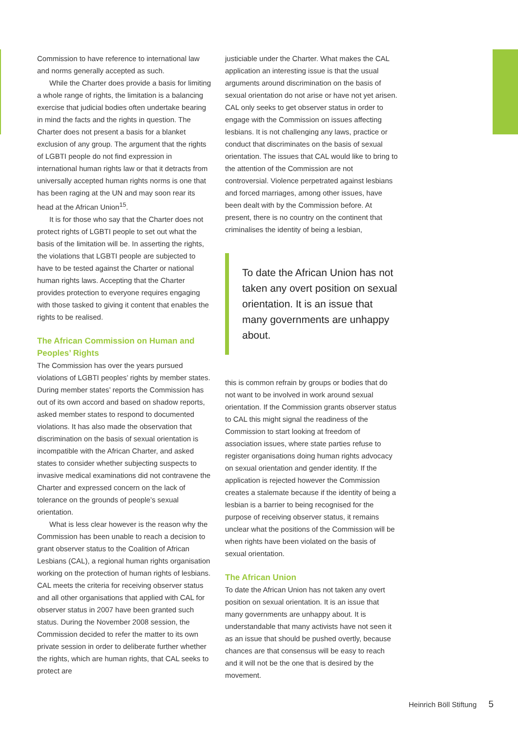Commission to have reference to international law and norms generally accepted as such.
While the Charter does provide a basis for limiting a whole range of rights, the limitation is a balancing exercise that judicial bodies often undertake bearing in mind the facts and the rights in question. The Charter does not present a basis for a blanket exclusion of any group. The argument that the rights of LGBTI people do not find expression in international human rights law or that it detracts from universally accepted human rights norms is one that has been raging at the UN and may soon rear its head at the African Union<sup>15</sup>.
It is for those who say that the Charter does not protect rights of LGBTI people to set out what the basis of the limitation will be. In asserting the rights, the violations that LGBTI people are subjected to have to be tested against the Charter or national human rights laws. Accepting that the Charter provides protection to everyone requires engaging with those tasked to giving it content that enables the rights to be realised.
The African Commission on Human and Peoples’ Rights
The Commission has over the years pursued violations of LGBTI peoples’ rights by member states. During member states’ reports the Commission has out of its own accord and based on shadow reports, asked member states to respond to documented violations. It has also made the observation that discrimination on the basis of sexual orientation is incompatible with the African Charter, and asked states to consider whether subjecting suspects to invasive medical examinations did not contravene the Charter and expressed concern on the lack of tolerance on the grounds of people’s sexual orientation.
What is less clear however is the reason why the Commission has been unable to reach a decision to grant observer status to the Coalition of African Lesbians (CAL), a regional human rights organisation working on the protection of human rights of lesbians. CAL meets the criteria for receiving observer status and all other organisations that applied with CAL for observer status in 2007 have been granted such status. During the November 2008 session, the Commission decided to refer the matter to its own private session in order to deliberate further whether the rights, which are human rights, that CAL seeks to protect are
justiciable under the Charter. What makes the CAL application an interesting issue is that the usual arguments around discrimination on the basis of sexual orientation do not arise or have not yet arisen. CAL only seeks to get observer status in order to engage with the Commission on issues affecting lesbians. It is not challenging any laws, practice or conduct that discriminates on the basis of sexual orientation. The issues that CAL would like to bring to the attention of the Commission are not controversial. Violence perpetrated against lesbians and forced marriages, among other issues, have been dealt with by the Commission before. At present, there is no country on the continent that criminalises the identity of being a lesbian,
To date the African Union has not taken any overt position on sexual orientation. It is an issue that many governments are unhappy about.
this is common refrain by groups or bodies that do not want to be involved in work around sexual orientation. If the Commission grants observer status to CAL this might signal the readiness of the Commission to start looking at freedom of association issues, where state parties refuse to register organisations doing human rights advocacy on sexual orientation and gender identity. If the application is rejected however the Commission creates a stalemate because if the identity of being a lesbian is a barrier to being recognised for the purpose of receiving observer status, it remains unclear what the positions of the Commission will be when rights have been violated on the basis of sexual orientation.
The African Union
To date the African Union has not taken any overt position on sexual orientation. It is an issue that many governments are unhappy about. It is understandable that many activists have not seen it as an issue that should be pushed overtly, because chances are that consensus will be easy to reach and it will not be the one that is desired by the movement.
Heinrich Böll Stiftung 5